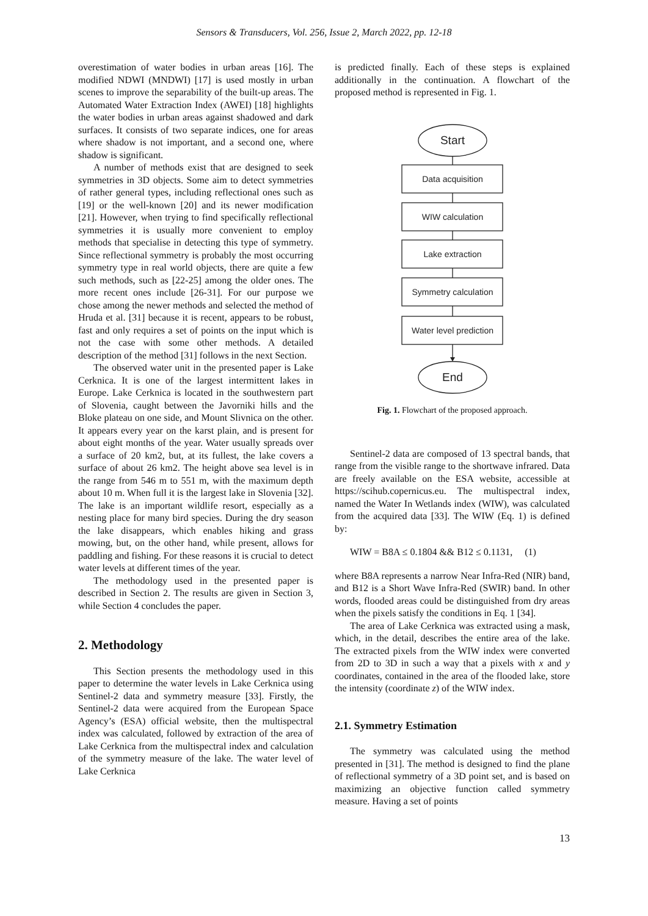Sensors & Transducers, Vol. 256, Issue 2, March 2022, pp. 12-18
overestimation of water bodies in urban areas [16]. The modified NDWI (MNDWI) [17] is used mostly in urban scenes to improve the separability of the built-up areas. The Automated Water Extraction Index (AWEI) [18] highlights the water bodies in urban areas against shadowed and dark surfaces. It consists of two separate indices, one for areas where shadow is not important, and a second one, where shadow is significant.
A number of methods exist that are designed to seek symmetries in 3D objects. Some aim to detect symmetries of rather general types, including reflectional ones such as [19] or the well-known [20] and its newer modification [21]. However, when trying to find specifically reflectional symmetries it is usually more convenient to employ methods that specialise in detecting this type of symmetry. Since reflectional symmetry is probably the most occurring symmetry type in real world objects, there are quite a few such methods, such as [22-25] among the older ones. The more recent ones include [26-31]. For our purpose we chose among the newer methods and selected the method of Hruda et al. [31] because it is recent, appears to be robust, fast and only requires a set of points on the input which is not the case with some other methods. A detailed description of the method [31] follows in the next Section.
The observed water unit in the presented paper is Lake Cerknica. It is one of the largest intermittent lakes in Europe. Lake Cerknica is located in the southwestern part of Slovenia, caught between the Javorniki hills and the Bloke plateau on one side, and Mount Slivnica on the other. It appears every year on the karst plain, and is present for about eight months of the year. Water usually spreads over a surface of 20 km2, but, at its fullest, the lake covers a surface of about 26 km2. The height above sea level is in the range from 546 m to 551 m, with the maximum depth about 10 m. When full it is the largest lake in Slovenia [32]. The lake is an important wildlife resort, especially as a nesting place for many bird species. During the dry season the lake disappears, which enables hiking and grass mowing, but, on the other hand, while present, allows for paddling and fishing. For these reasons it is crucial to detect water levels at different times of the year.
The methodology used in the presented paper is described in Section 2. The results are given in Section 3, while Section 4 concludes the paper.
2. Methodology
This Section presents the methodology used in this paper to determine the water levels in Lake Cerknica using Sentinel-2 data and symmetry measure [33]. Firstly, the Sentinel-2 data were acquired from the European Space Agency’s (ESA) official website, then the multispectral index was calculated, followed by extraction of the area of Lake Cerknica from the multispectral index and calculation of the symmetry measure of the lake. The water level of Lake Cerknica
is predicted finally. Each of these steps is explained additionally in the continuation. A flowchart of the proposed method is represented in Fig. 1.
Start
Data acquisition
WIW calculation
Lake extraction
Symmetry calculation
Water level prediction
End
Fig. 1. Flowchart of the proposed approach.
Sentinel-2 data are composed of 13 spectral bands, that range from the visible range to the shortwave infrared. Data are freely available on the ESA website, accessible at https://scihub.copernicus.eu. The multispectral index, named the Water In Wetlands index (WIW), was calculated from the acquired data [33]. The WIW (Eq. 1) is defined by:
WIW = B8A ≤ 0.1804 && B12 ≤ 0.1131, (1)
where B8A represents a narrow Near Infra-Red (NIR) band, and B12 is a Short Wave Infra-Red (SWIR) band. In other words, flooded areas could be distinguished from dry areas when the pixels satisfy the conditions in Eq. 1 [34].
The area of Lake Cerknica was extracted using a mask, which, in the detail, describes the entire area of the lake. The extracted pixels from the WIW index were converted from 2D to 3D in such a way that a pixels with x and y coordinates, contained in the area of the flooded lake, store the intensity (coordinate z) of the WIW index.
2.1. Symmetry Estimation
The symmetry was calculated using the method presented in [31]. The method is designed to find the plane of reflectional symmetry of a 3D point set, and is based on maximizing an objective function called symmetry measure. Having a set of points
13